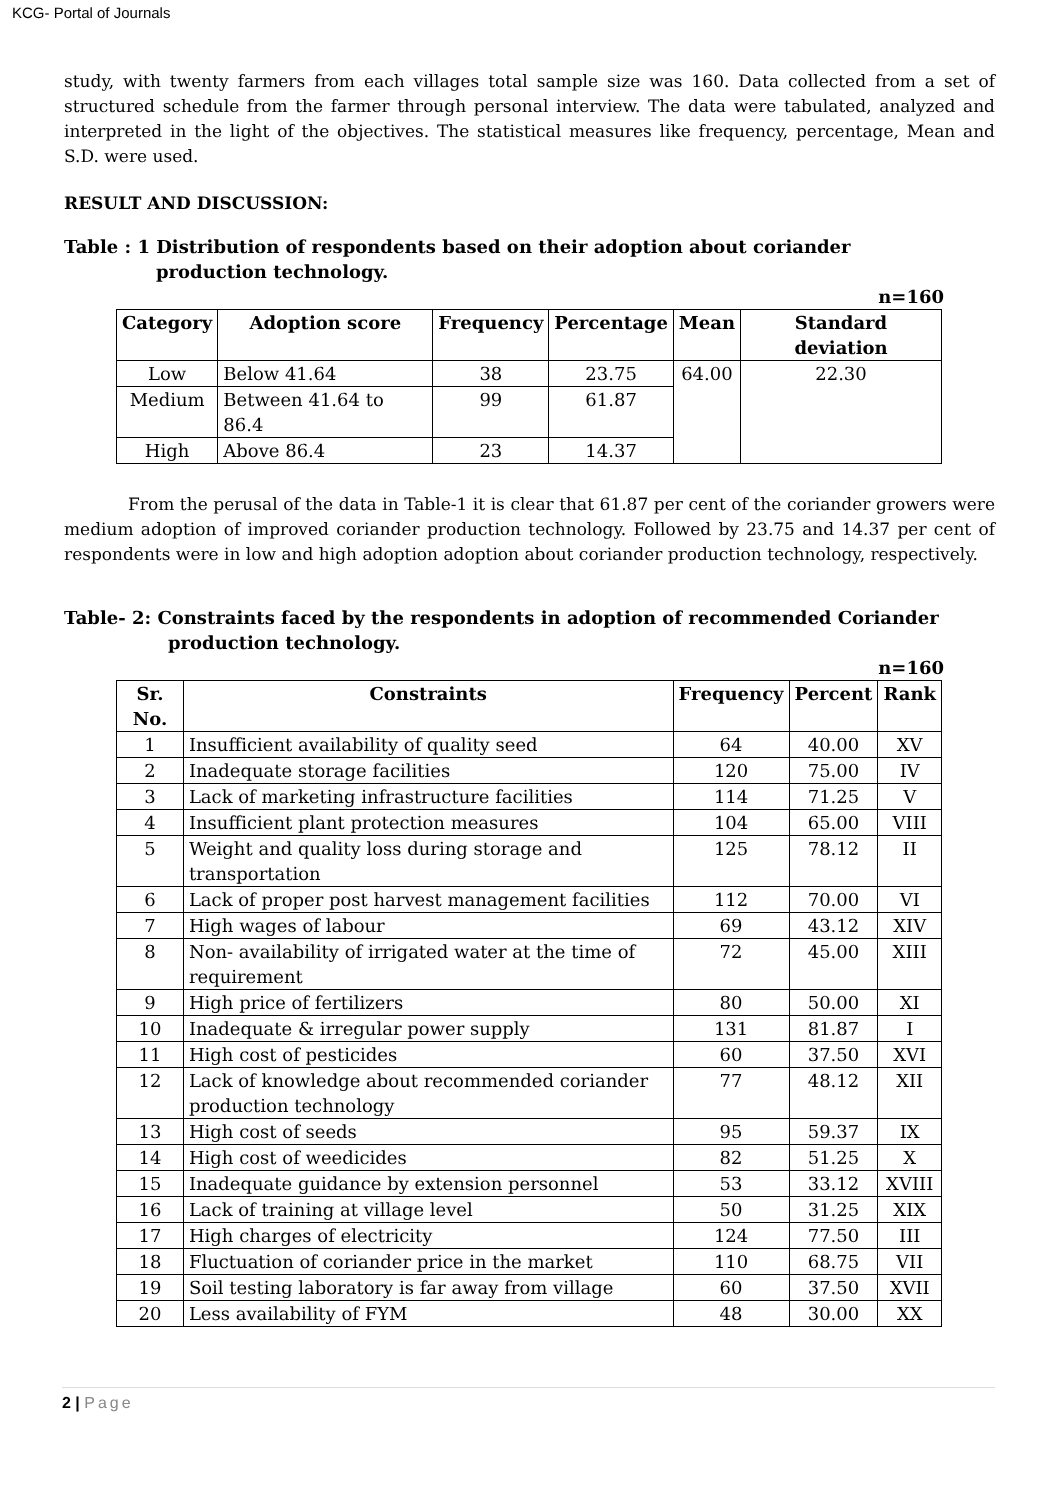KCG- Portal of Journals
study, with twenty farmers from each villages total sample size was 160. Data collected from a set of structured schedule from the farmer through personal interview. The data were tabulated, analyzed and interpreted in the light of the objectives. The statistical measures like frequency, percentage, Mean and S.D. were used.
RESULT AND DISCUSSION:
Table : 1 Distribution of respondents based on their adoption about coriander
production technology.
n=160
| Category | Adoption score | Frequency | Percentage | Mean | Standard deviation |
| --- | --- | --- | --- | --- | --- |
| Low | Below 41.64 | 38 | 23.75 | 64.00 | 22.30 |
| Medium | Between 41.64 to 86.4 | 99 | 61.87 | | |
| High | Above 86.4 | 23 | 14.37 | | |
From the perusal of the data in Table-1 it is clear that 61.87 per cent of the coriander growers were medium adoption of improved coriander production technology. Followed by 23.75 and 14.37 per cent of respondents were in low and high adoption adoption about coriander production technology, respectively.
Table- 2: Constraints faced by the respondents in adoption of recommended Coriander
production technology.
n=160
| Sr. No. | Constraints | Frequency | Percent | Rank |
| --- | --- | --- | --- | --- |
| 1 | Insufficient availability of quality seed | 64 | 40.00 | XV |
| 2 | Inadequate storage facilities | 120 | 75.00 | IV |
| 3 | Lack of marketing infrastructure facilities | 114 | 71.25 | V |
| 4 | Insufficient plant protection measures | 104 | 65.00 | VIII |
| 5 | Weight and quality loss during storage and transportation | 125 | 78.12 | II |
| 6 | Lack of proper post harvest management facilities | 112 | 70.00 | VI |
| 7 | High wages of labour | 69 | 43.12 | XIV |
| 8 | Non- availability of irrigated water at the time of requirement | 72 | 45.00 | XIII |
| 9 | High price of fertilizers | 80 | 50.00 | XI |
| 10 | Inadequate & irregular power supply | 131 | 81.87 | I |
| 11 | High cost of pesticides | 60 | 37.50 | XVI |
| 12 | Lack of knowledge about recommended coriander production technology | 77 | 48.12 | XII |
| 13 | High cost of seeds | 95 | 59.37 | IX |
| 14 | High cost of weedicides | 82 | 51.25 | X |
| 15 | Inadequate guidance by extension personnel | 53 | 33.12 | XVIII |
| 16 | Lack of training at village level | 50 | 31.25 | XIX |
| 17 | High charges of electricity | 124 | 77.50 | III |
| 18 | Fluctuation of coriander price in the market | 110 | 68.75 | VII |
| 19 | Soil testing laboratory is far away from village | 60 | 37.50 | XVII |
| 20 | Less availability of FYM | 48 | 30.00 | XX |
2 | Page